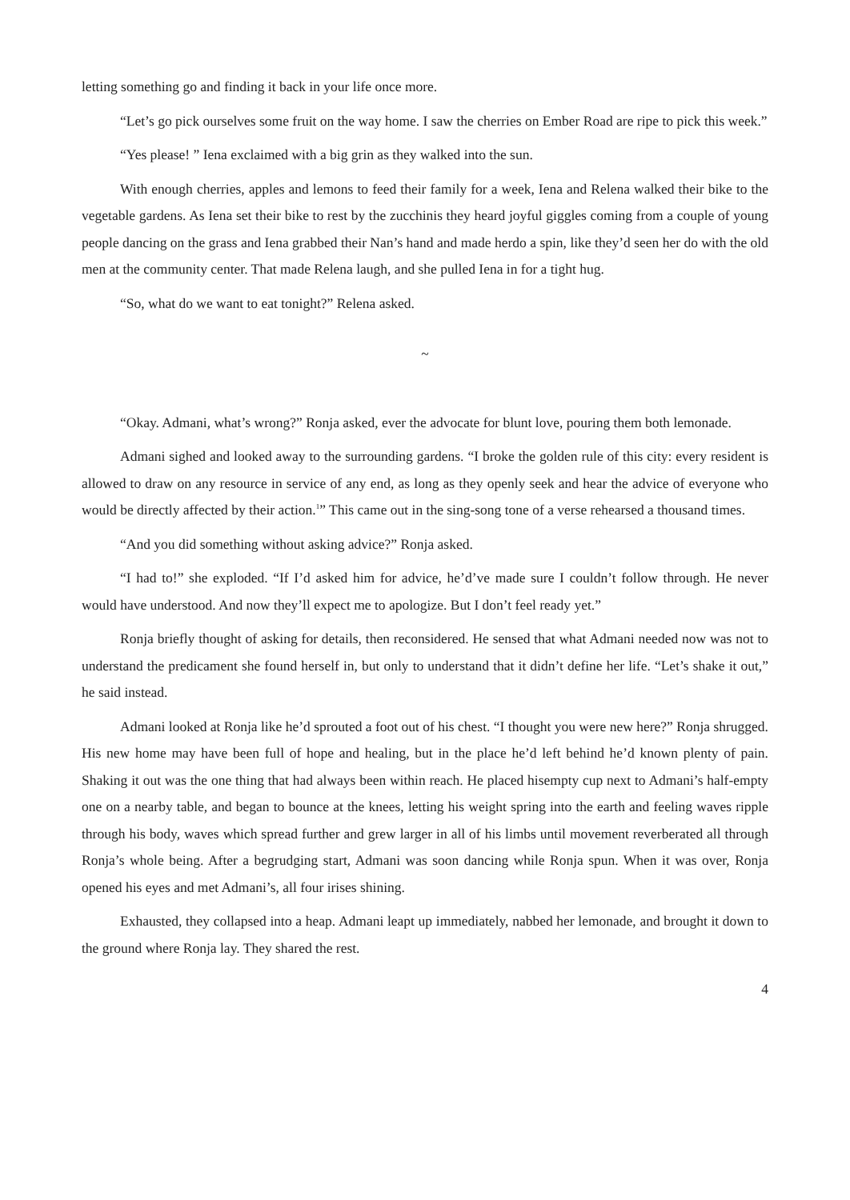letting something go and finding it back in your life once more.
“Let’s go pick ourselves some fruit on the way home. I saw the cherries on Ember Road are ripe to pick this week.”
“Yes please! ” Iena exclaimed with a big grin as they walked into the sun.
With enough cherries, apples and lemons to feed their family for a week, Iena and Relena walked their bike to the vegetable gardens. As Iena set their bike to rest by the zucchinis they heard joyful giggles coming from a couple of young people dancing on the grass and Iena grabbed their Nan’s hand and made herdo a spin, like they’d seen her do with the old men at the community center. That made Relena laugh, and she pulled Iena in for a tight hug.
“So, what do we want to eat tonight?” Relena asked.
~
“Okay. Admani, what’s wrong?” Ronja asked, ever the advocate for blunt love, pouring them both lemonade.
Admani sighed and looked away to the surrounding gardens. “I broke the golden rule of this city: every resident is allowed to draw on any resource in service of any end, as long as they openly seek and hear the advice of everyone who would be directly affected by their action.<sup>1</sup>” This came out in the sing-song tone of a verse rehearsed a thousand times.
“And you did something without asking advice?” Ronja asked.
“I had to!” she exploded. “If I’d asked him for advice, he’d’ve made sure I couldn’t follow through. He never would have understood. And now they’ll expect me to apologize. But I don’t feel ready yet.”
Ronja briefly thought of asking for details, then reconsidered. He sensed that what Admani needed now was not to understand the predicament she found herself in, but only to understand that it didn’t define her life. “Let’s shake it out,” he said instead.
Admani looked at Ronja like he’d sprouted a foot out of his chest. “I thought you were new here?” Ronja shrugged. His new home may have been full of hope and healing, but in the place he’d left behind he’d known plenty of pain. Shaking it out was the one thing that had always been within reach. He placed hisempty cup next to Admani’s half-empty one on a nearby table, and began to bounce at the knees, letting his weight spring into the earth and feeling waves ripple through his body, waves which spread further and grew larger in all of his limbs until movement reverberated all through Ronja’s whole being. After a begrudging start, Admani was soon dancing while Ronja spun. When it was over, Ronja opened his eyes and met Admani’s, all four irises shining.
Exhausted, they collapsed into a heap. Admani leapt up immediately, nabbed her lemonade, and brought it down to the ground where Ronja lay. They shared the rest.
4